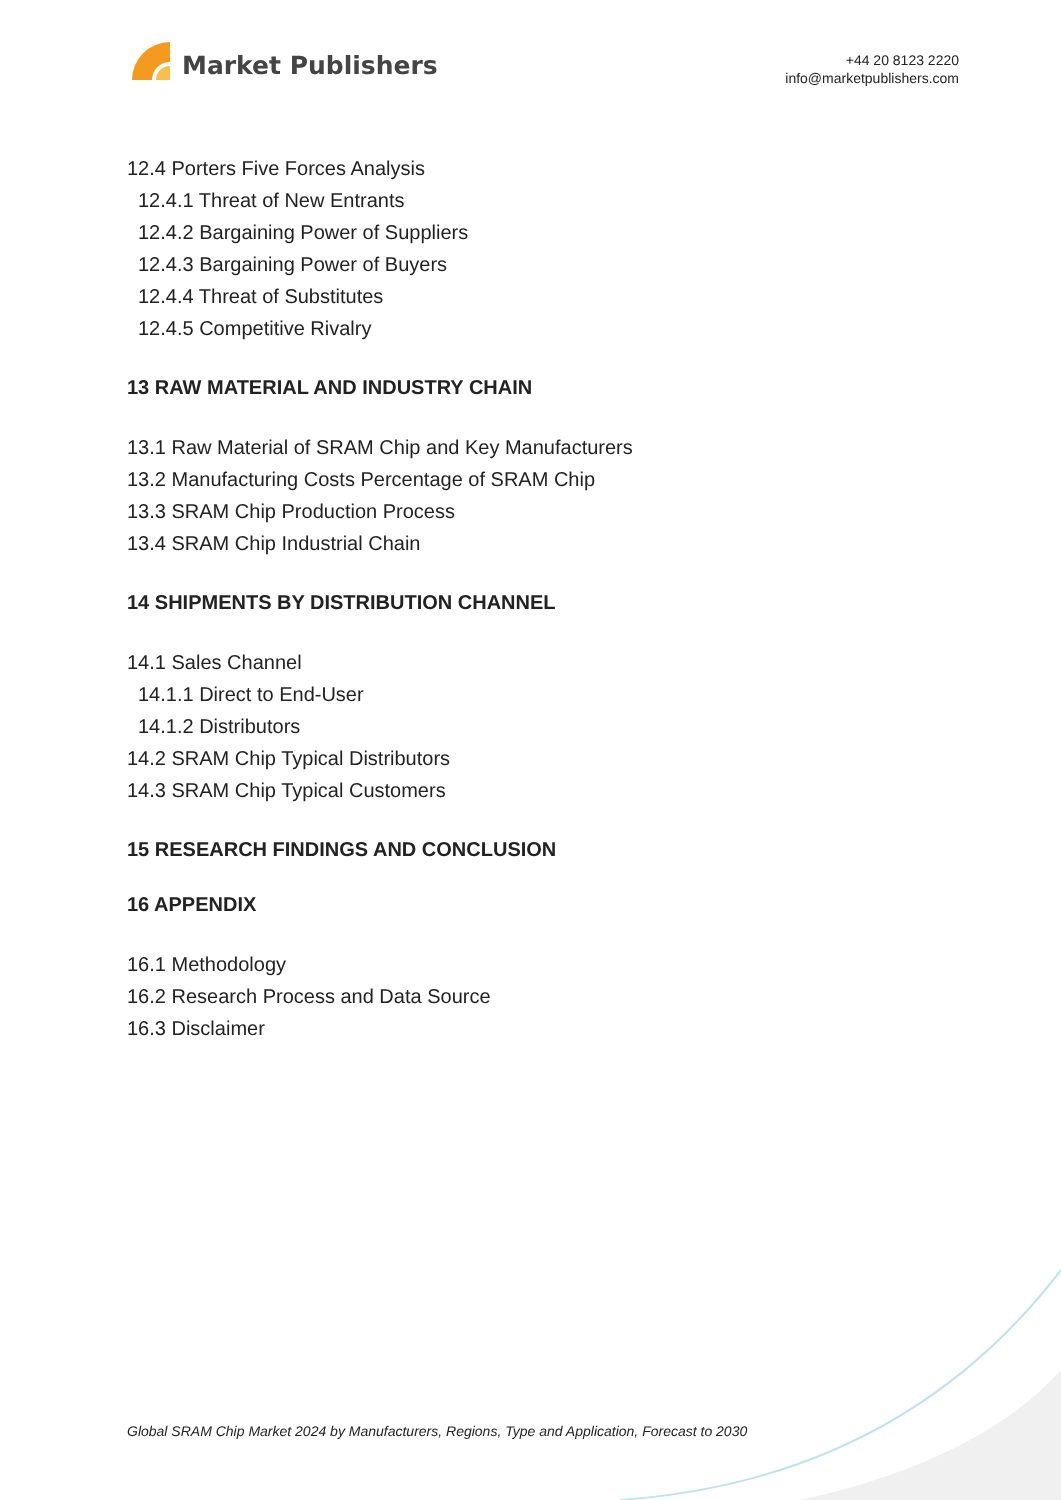Market Publishers
+44 20 8123 2220
info@marketpublishers.com
12.4 Porters Five Forces Analysis
12.4.1 Threat of New Entrants
12.4.2 Bargaining Power of Suppliers
12.4.3 Bargaining Power of Buyers
12.4.4 Threat of Substitutes
12.4.5 Competitive Rivalry
13 RAW MATERIAL AND INDUSTRY CHAIN
13.1 Raw Material of SRAM Chip and Key Manufacturers
13.2 Manufacturing Costs Percentage of SRAM Chip
13.3 SRAM Chip Production Process
13.4 SRAM Chip Industrial Chain
14 SHIPMENTS BY DISTRIBUTION CHANNEL
14.1 Sales Channel
14.1.1 Direct to End-User
14.1.2 Distributors
14.2 SRAM Chip Typical Distributors
14.3 SRAM Chip Typical Customers
15 RESEARCH FINDINGS AND CONCLUSION
16 APPENDIX
16.1 Methodology
16.2 Research Process and Data Source
16.3 Disclaimer
Global SRAM Chip Market 2024 by Manufacturers, Regions, Type and Application, Forecast to 2030